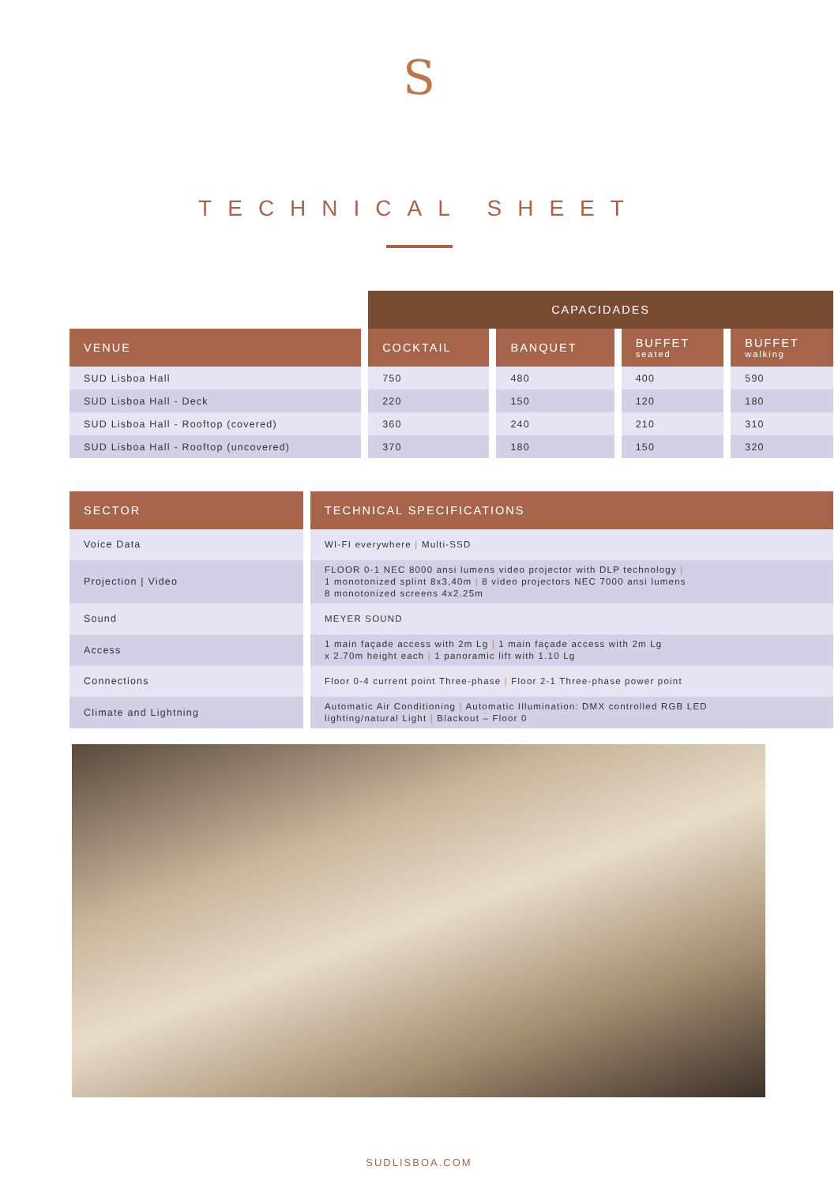S
TECHNICAL SHEET
| | CAPACIDADES | | | |
| --- | --- | --- | --- | --- |
| VENUE | COCKTAIL | BANQUET | BUFFET seated | BUFFET walking |
| SUD Lisboa Hall | 750 | 480 | 400 | 590 |
| SUD Lisboa Hall - Deck | 220 | 150 | 120 | 180 |
| SUD Lisboa Hall - Rooftop (covered) | 360 | 240 | 210 | 310 |
| SUD Lisboa Hall - Rooftop (uncovered) | 370 | 180 | 150 | 320 |
| SECTOR | TECHNICAL SPECIFICATIONS |
| --- | --- |
| Voice Data | WI-FI everywhere / Multi-SSD |
| Projection / Video | FLOOR 0-1 NEC 8000 ansi lumens video projector with DLP technology / 1 monotonized splint 8x3,40m / 8 video projectors NEC 7000 ansi lumens 8 monotonized screens 4x2.25m |
| Sound | MEYER SOUND |
| Access | 1 main façade access with 2m Lg / 1 main façade access with 2m Lg x 2.70m height each / 1 panoramic lift with 1.10 Lg |
| Connections | Floor 0-4 current point Three-phase / Floor 2-1 Three-phase power point |
| Climate and Lightning | Automatic Air Conditioning / Automatic Illumination: DMX controlled RGB LED lighting/natural Light / Blackout – Floor 0 |
SUDLISBOA.COM